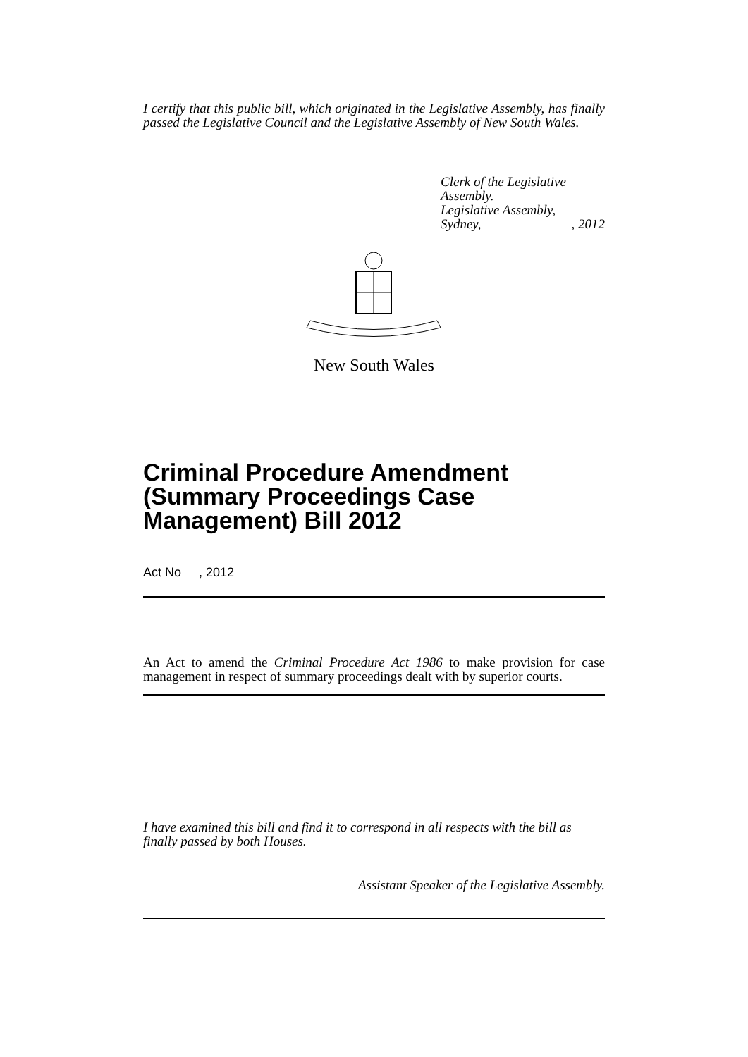I certify that this public bill, which originated in the Legislative Assembly, has finally passed the Legislative Council and the Legislative Assembly of New South Wales.
Clerk of the Legislative Assembly.
Legislative Assembly,
Sydney,, 2012
New South Wales
Criminal Procedure Amendment (Summary Proceedings Case Management) Bill 2012
Act No , 2012
An Act to amend the Criminal Procedure Act 1986 to make provision for case management in respect of summary proceedings dealt with by superior courts.
I have examined this bill and find it to correspond in all respects with the bill as finally passed by both Houses.
Assistant Speaker of the Legislative Assembly.